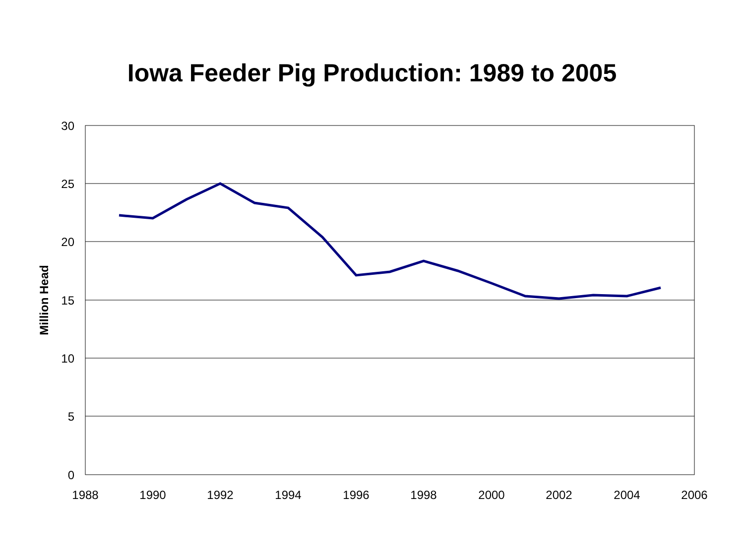Iowa Feeder Pig Production: 1989 to 2005
30
25
20
15
10
5
0
1988
1990
1992
1994
1996
1998
2000
2002
2004
2006
Million Head